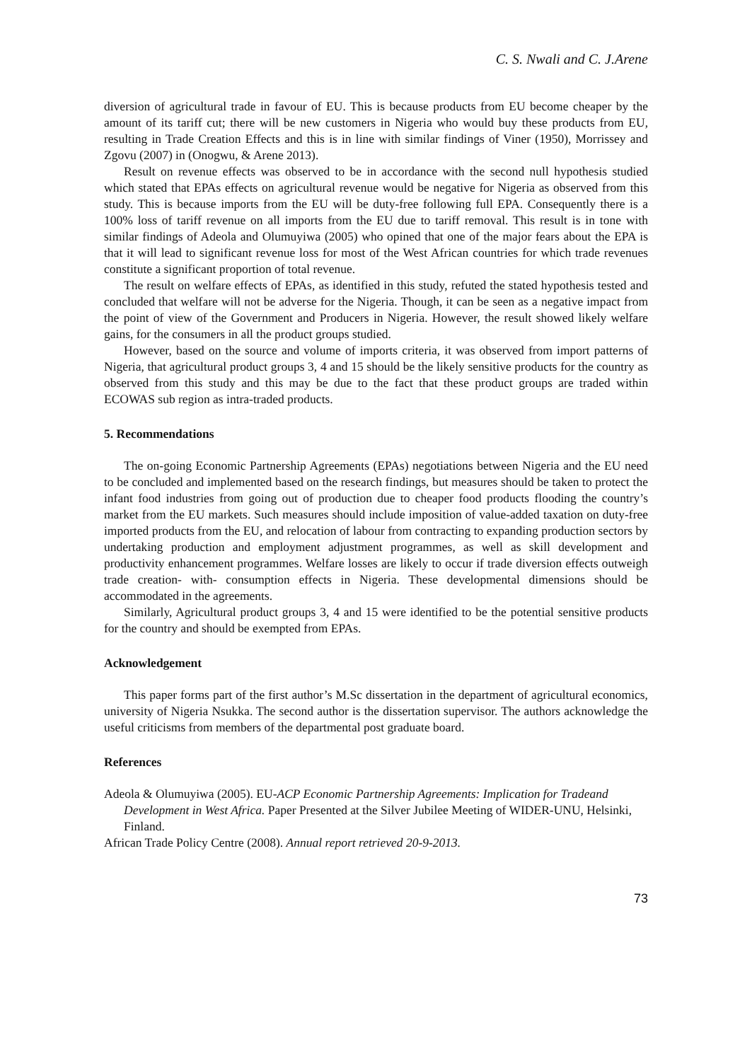C. S. Nwali and C. J.Arene
diversion of agricultural trade in favour of EU. This is because products from EU become cheaper by the amount of its tariff cut; there will be new customers in Nigeria who would buy these products from EU, resulting in Trade Creation Effects and this is in line with similar findings of Viner (1950), Morrissey and Zgovu (2007) in (Onogwu, & Arene 2013).
Result on revenue effects was observed to be in accordance with the second null hypothesis studied which stated that EPAs effects on agricultural revenue would be negative for Nigeria as observed from this study. This is because imports from the EU will be duty-free following full EPA. Consequently there is a 100% loss of tariff revenue on all imports from the EU due to tariff removal. This result is in tone with similar findings of Adeola and Olumuyiwa (2005) who opined that one of the major fears about the EPA is that it will lead to significant revenue loss for most of the West African countries for which trade revenues constitute a significant proportion of total revenue.
The result on welfare effects of EPAs, as identified in this study, refuted the stated hypothesis tested and concluded that welfare will not be adverse for the Nigeria. Though, it can be seen as a negative impact from the point of view of the Government and Producers in Nigeria. However, the result showed likely welfare gains, for the consumers in all the product groups studied.
However, based on the source and volume of imports criteria, it was observed from import patterns of Nigeria, that agricultural product groups 3, 4 and 15 should be the likely sensitive products for the country as observed from this study and this may be due to the fact that these product groups are traded within ECOWAS sub region as intra-traded products.
5. Recommendations
The on-going Economic Partnership Agreements (EPAs) negotiations between Nigeria and the EU need to be concluded and implemented based on the research findings, but measures should be taken to protect the infant food industries from going out of production due to cheaper food products flooding the country’s market from the EU markets. Such measures should include imposition of value-added taxation on duty-free imported products from the EU, and relocation of labour from contracting to expanding production sectors by undertaking production and employment adjustment programmes, as well as skill development and productivity enhancement programmes. Welfare losses are likely to occur if trade diversion effects outweigh trade creation- with- consumption effects in Nigeria. These developmental dimensions should be accommodated in the agreements.
Similarly, Agricultural product groups 3, 4 and 15 were identified to be the potential sensitive products for the country and should be exempted from EPAs.
Acknowledgement
This paper forms part of the first author’s M.Sc dissertation in the department of agricultural economics, university of Nigeria Nsukka. The second author is the dissertation supervisor. The authors acknowledge the useful criticisms from members of the departmental post graduate board.
References
Adeola & Olumuyiwa (2005). EU-ACP Economic Partnership Agreements: Implication for Tradeand Development in West Africa. Paper Presented at the Silver Jubilee Meeting of WIDER-UNU, Helsinki, Finland.
African Trade Policy Centre (2008). Annual report retrieved 20-9-2013.
73